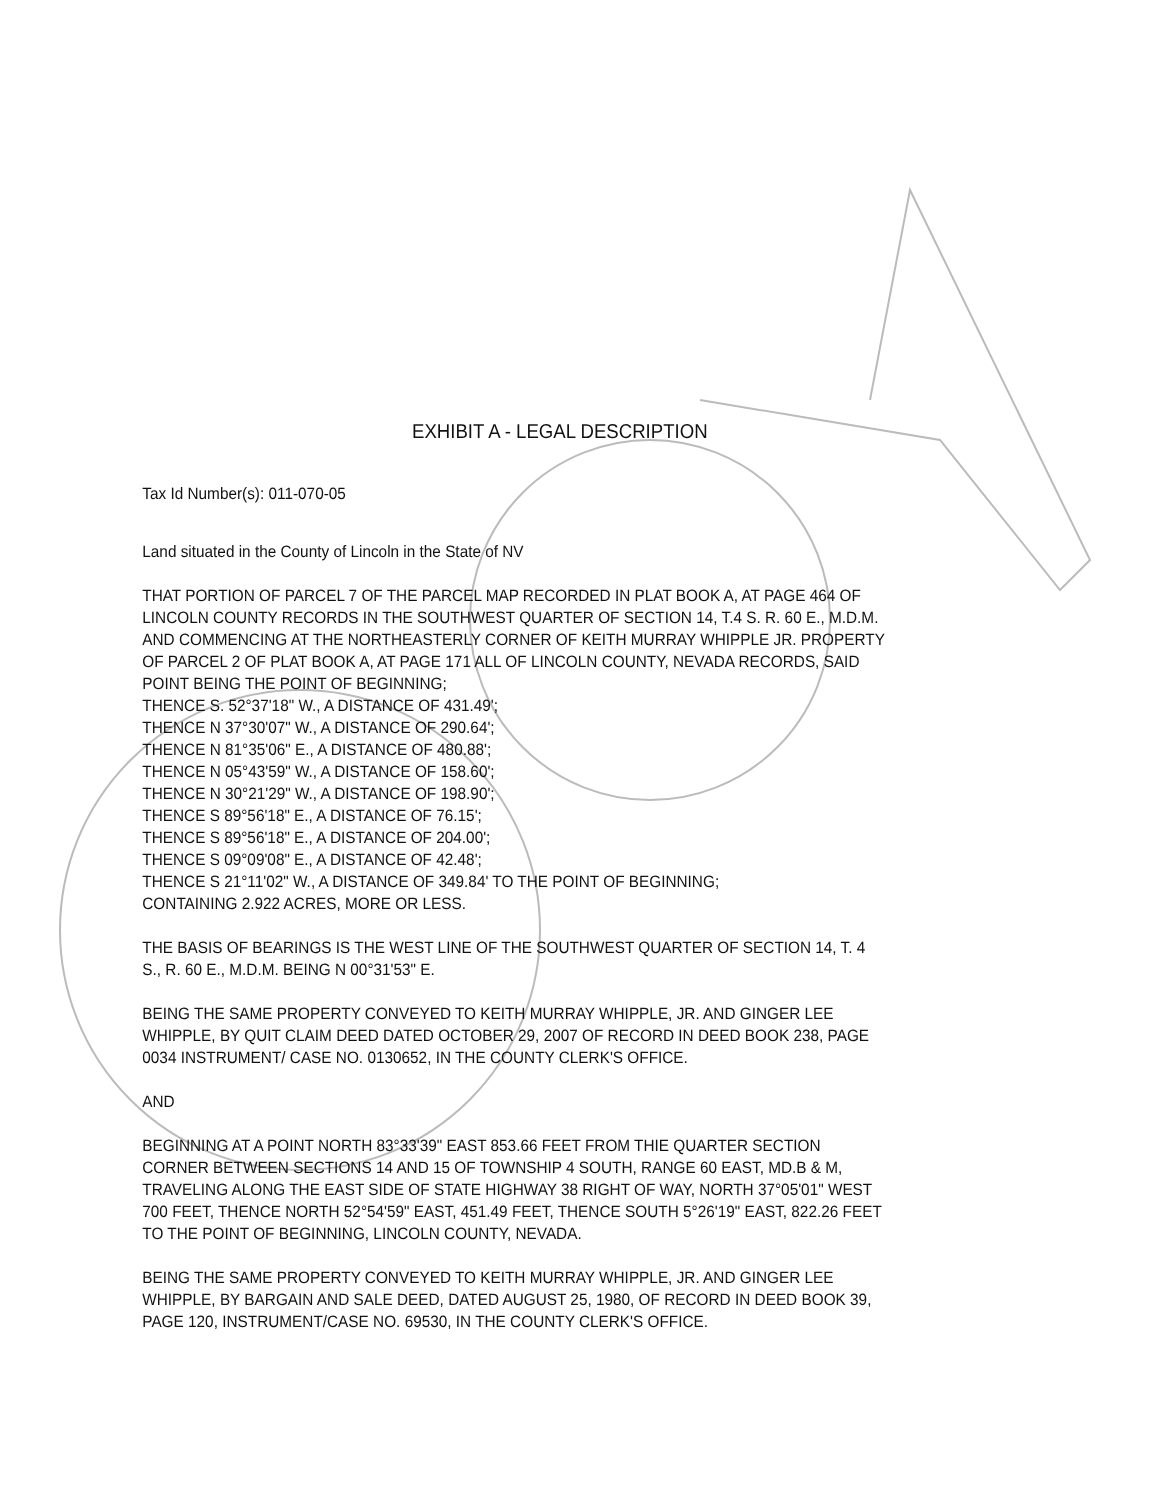EXHIBIT A - LEGAL DESCRIPTION
Tax Id Number(s): 011-070-05
Land situated in the County of Lincoln in the State of NV
THAT PORTION OF PARCEL 7 OF THE PARCEL MAP RECORDED IN PLAT BOOK A, AT PAGE 464 OF LINCOLN COUNTY RECORDS IN THE SOUTHWEST QUARTER OF SECTION 14, T.4 S. R. 60 E., M.D.M. AND COMMENCING AT THE NORTHEASTERLY CORNER OF KEITH MURRAY WHIPPLE JR. PROPERTY OF PARCEL 2 OF PLAT BOOK A, AT PAGE 171 ALL OF LINCOLN COUNTY, NEVADA RECORDS, SAID POINT BEING THE POINT OF BEGINNING;
THENCE S. 52°37'18" W., A DISTANCE OF 431.49';
THENCE N 37°30'07" W., A DISTANCE OF 290.64';
THENCE N 81°35'06" E., A DISTANCE OF 480.88';
THENCE N 05°43'59" W., A DISTANCE OF 158.60';
THENCE N 30°21'29" W., A DISTANCE OF 198.90';
THENCE S 89°56'18" E., A DISTANCE OF 76.15';
THENCE S 89°56'18" E., A DISTANCE OF 204.00';
THENCE S 09°09'08" E., A DISTANCE OF 42.48';
THENCE S 21°11'02" W., A DISTANCE OF 349.84' TO THE POINT OF BEGINNING;
CONTAINING 2.922 ACRES, MORE OR LESS.
THE BASIS OF BEARINGS IS THE WEST LINE OF THE SOUTHWEST QUARTER OF SECTION 14, T. 4 S., R. 60 E., M.D.M. BEING N 00°31'53" E.
BEING THE SAME PROPERTY CONVEYED TO KEITH MURRAY WHIPPLE, JR. AND GINGER LEE WHIPPLE, BY QUIT CLAIM DEED DATED OCTOBER 29, 2007 OF RECORD IN DEED BOOK 238, PAGE 0034 INSTRUMENT/ CASE NO. 0130652, IN THE COUNTY CLERK'S OFFICE.
AND
BEGINNING AT A POINT NORTH 83°33'39" EAST 853.66 FEET FROM THIE QUARTER SECTION CORNER BETWEEN SECTIONS 14 AND 15 OF TOWNSHIP 4 SOUTH, RANGE 60 EAST, MD.B & M, TRAVELING ALONG THE EAST SIDE OF STATE HIGHWAY 38 RIGHT OF WAY, NORTH 37°05'01" WEST 700 FEET, THENCE NORTH 52°54'59" EAST, 451.49 FEET, THENCE SOUTH 5°26'19" EAST, 822.26 FEET TO THE POINT OF BEGINNING, LINCOLN COUNTY, NEVADA.
BEING THE SAME PROPERTY CONVEYED TO KEITH MURRAY WHIPPLE, JR. AND GINGER LEE WHIPPLE, BY BARGAIN AND SALE DEED, DATED AUGUST 25, 1980, OF RECORD IN DEED BOOK 39, PAGE 120, INSTRUMENT/CASE NO. 69530, IN THE COUNTY CLERK'S OFFICE.